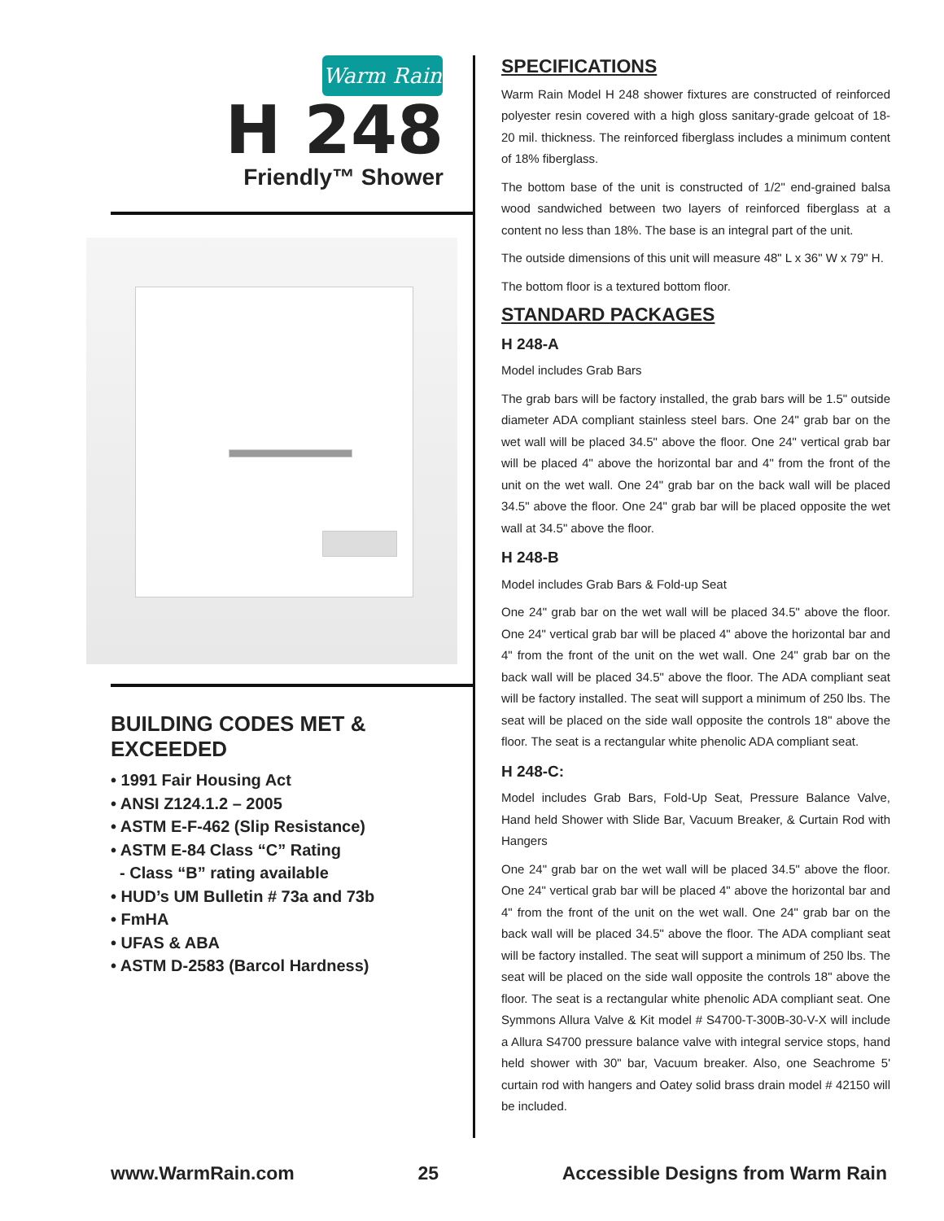Warm Rain
H 248
Friendly™ Shower
BUILDING CODES MET & EXCEEDED
• 1991 Fair Housing Act
• ANSI Z124.1.2 – 2005
• ASTM E-F-462 (Slip Resistance)
• ASTM E-84 Class “C” Rating
- Class “B” rating available
• HUD’s UM Bulletin # 73a and 73b
• FmHA
• UFAS & ABA
• ASTM D-2583 (Barcol Hardness)
SPECIFICATIONS
Warm Rain Model H 248 shower fixtures are constructed of reinforced polyester resin covered with a high gloss sanitary-grade gelcoat of 18-20 mil. thickness. The reinforced fiberglass includes a minimum content of 18% fiberglass.
The bottom base of the unit is constructed of 1/2" end-grained balsa wood sandwiched between two layers of reinforced fiberglass at a content no less than 18%. The base is an integral part of the unit.
The outside dimensions of this unit will measure 48" L x 36" W x 79" H.
The bottom floor is a textured bottom floor.
STANDARD PACKAGES
H 248-A
Model includes Grab Bars
The grab bars will be factory installed, the grab bars will be 1.5" outside diameter ADA compliant stainless steel bars. One 24" grab bar on the wet wall will be placed 34.5" above the floor. One 24" vertical grab bar will be placed 4" above the horizontal bar and 4" from the front of the unit on the wet wall. One 24" grab bar on the back wall will be placed 34.5" above the floor. One 24" grab bar will be placed opposite the wet wall at 34.5" above the floor.
H 248-B
Model includes Grab Bars & Fold-up Seat
One 24" grab bar on the wet wall will be placed 34.5" above the floor. One 24" vertical grab bar will be placed 4" above the horizontal bar and 4" from the front of the unit on the wet wall. One 24" grab bar on the back wall will be placed 34.5" above the floor. The ADA compliant seat will be factory installed. The seat will support a minimum of 250 lbs. The seat will be placed on the side wall opposite the controls 18" above the floor. The seat is a rectangular white phenolic ADA compliant seat.
H 248-C:
Model includes Grab Bars, Fold-Up Seat, Pressure Balance Valve, Hand held Shower with Slide Bar, Vacuum Breaker, & Curtain Rod with Hangers
One 24" grab bar on the wet wall will be placed 34.5" above the floor. One 24" vertical grab bar will be placed 4" above the horizontal bar and 4" from the front of the unit on the wet wall. One 24" grab bar on the back wall will be placed 34.5" above the floor. The ADA compliant seat will be factory installed. The seat will support a minimum of 250 lbs. The seat will be placed on the side wall opposite the controls 18" above the floor. The seat is a rectangular white phenolic ADA compliant seat. One Symmons Allura Valve & Kit model # S4700-T-300B-30-V-X will include a Allura S4700 pressure balance valve with integral service stops, hand held shower with 30" bar, Vacuum breaker. Also, one Seachrome 5' curtain rod with hangers and Oatey solid brass drain model # 42150 will be included.
www.WarmRain.com 25 Accessible Designs from Warm Rain